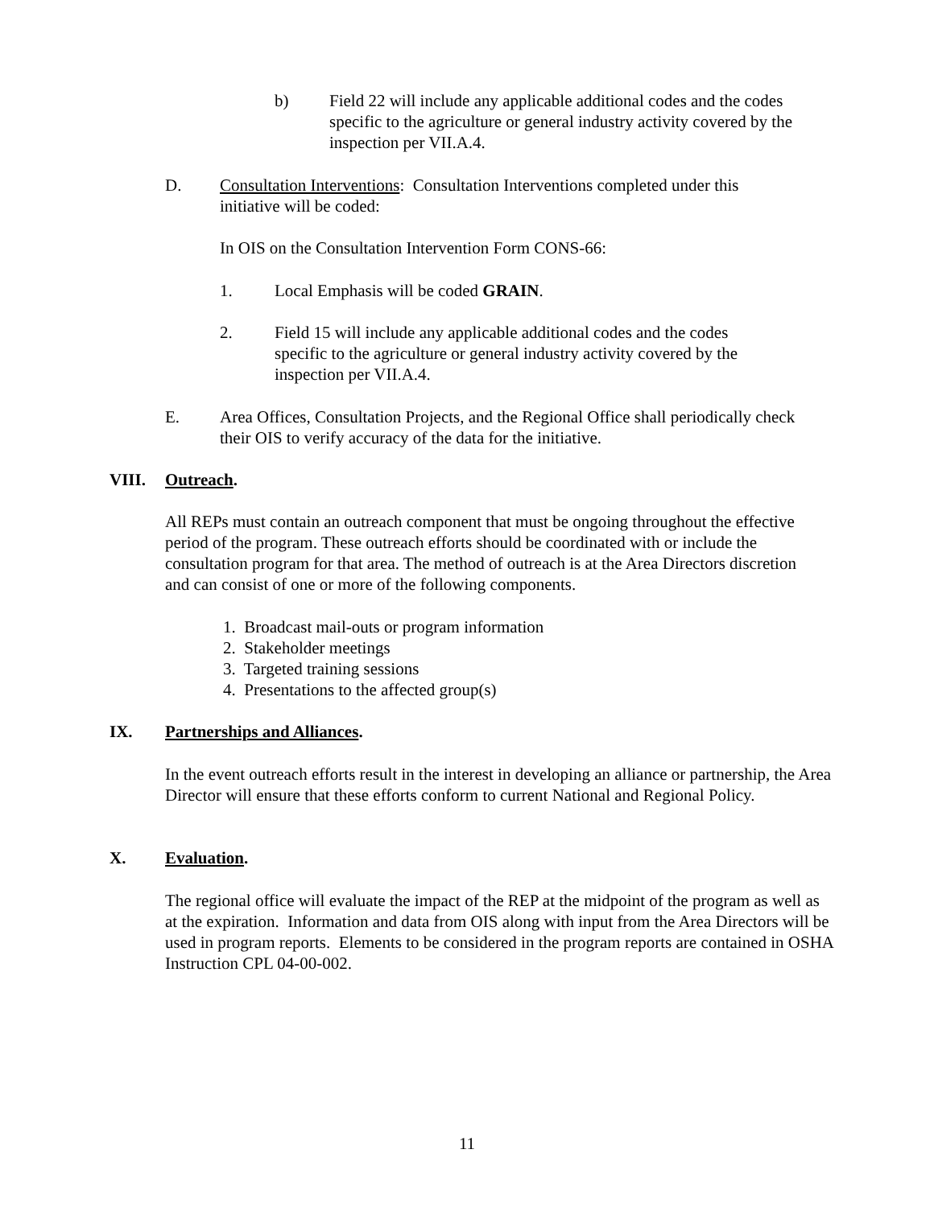b) Field 22 will include any applicable additional codes and the codes specific to the agriculture or general industry activity covered by the inspection per VII.A.4.
D. Consultation Interventions: Consultation Interventions completed under this initiative will be coded:
In OIS on the Consultation Intervention Form CONS-66:
1. Local Emphasis will be coded GRAIN.
2. Field 15 will include any applicable additional codes and the codes specific to the agriculture or general industry activity covered by the inspection per VII.A.4.
E. Area Offices, Consultation Projects, and the Regional Office shall periodically check their OIS to verify accuracy of the data for the initiative.
VIII. Outreach.
All REPs must contain an outreach component that must be ongoing throughout the effective period of the program. These outreach efforts should be coordinated with or include the consultation program for that area. The method of outreach is at the Area Directors discretion and can consist of one or more of the following components.
1. Broadcast mail-outs or program information
2. Stakeholder meetings
3. Targeted training sessions
4. Presentations to the affected group(s)
IX. Partnerships and Alliances.
In the event outreach efforts result in the interest in developing an alliance or partnership, the Area Director will ensure that these efforts conform to current National and Regional Policy.
X. Evaluation.
The regional office will evaluate the impact of the REP at the midpoint of the program as well as at the expiration. Information and data from OIS along with input from the Area Directors will be used in program reports. Elements to be considered in the program reports are contained in OSHA Instruction CPL 04-00-002.
11